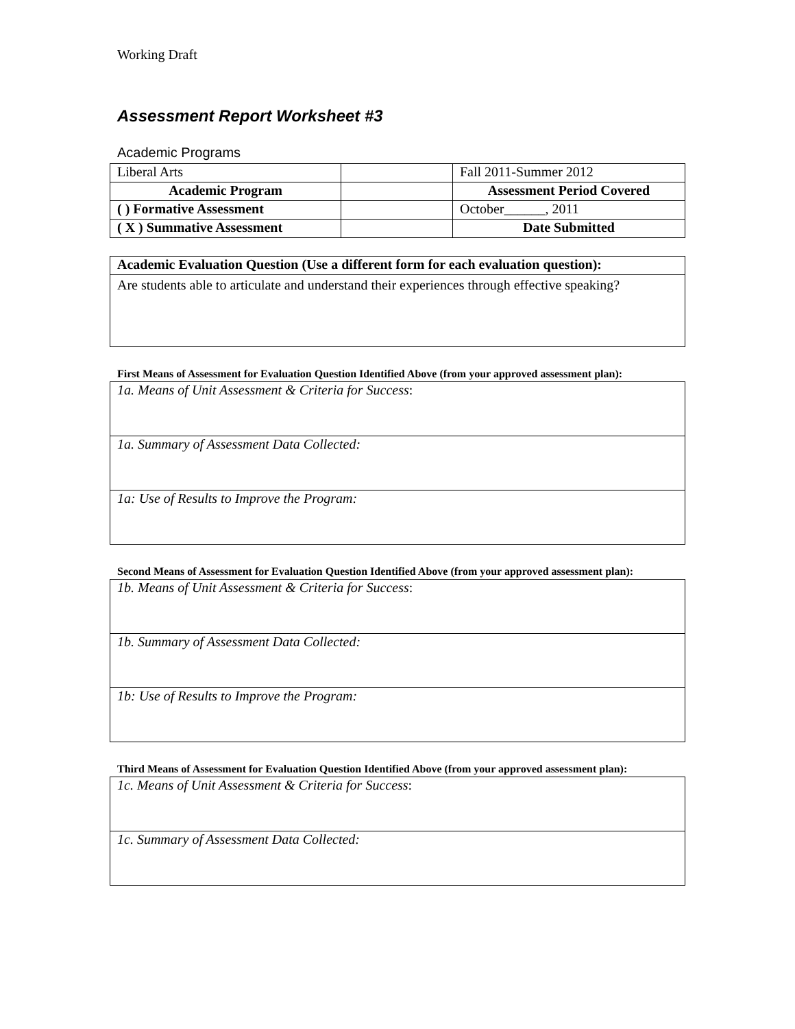Working Draft
Assessment Report Worksheet #3
Academic Programs
| Liberal Arts | | Fall 2011-Summer 2012 |
| Academic Program | | Assessment Period Covered |
| ( ) Formative Assessment | | October______, 2011 |
| ( X ) Summative Assessment | | Date Submitted |
| Academic Evaluation Question (Use a different form for each evaluation question): |
| Are students able to articulate and understand their experiences through effective speaking? |
First Means of Assessment for Evaluation Question Identified Above (from your approved assessment plan):
| 1a. Means of Unit Assessment & Criteria for Success : |
| 1a. Summary of Assessment Data Collected: |
| 1a: Use of Results to Improve the Program: |
Second Means of Assessment for Evaluation Question Identified Above (from your approved assessment plan):
| 1b. Means of Unit Assessment & Criteria for Success : |
| 1b. Summary of Assessment Data Collected: |
| 1b: Use of Results to Improve the Program: |
Third Means of Assessment for Evaluation Question Identified Above (from your approved assessment plan):
| 1c. Means of Unit Assessment & Criteria for Success : |
| 1c. Summary of Assessment Data Collected: |